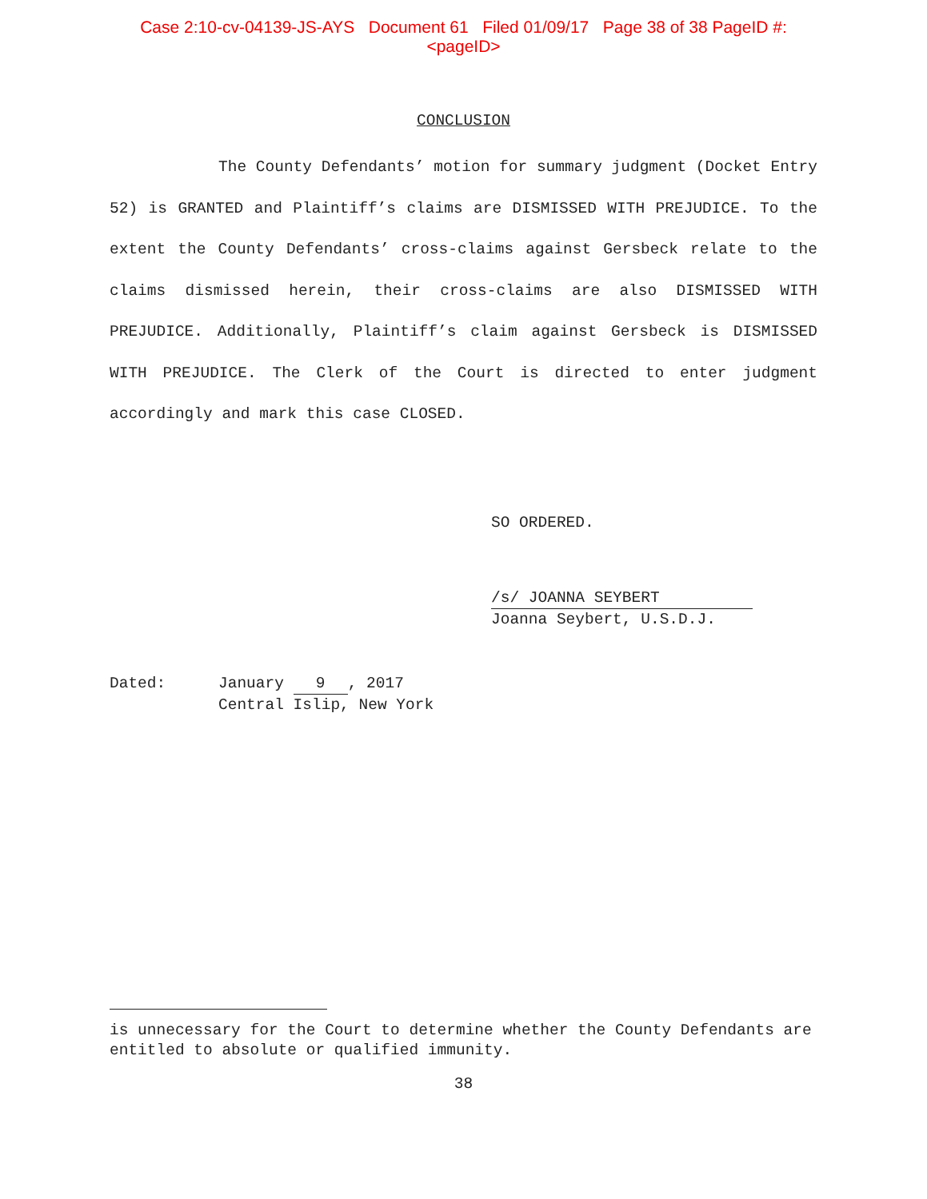Case 2:10-cv-04139-JS-AYS Document 61 Filed 01/09/17 Page 38 of 38 PageID #:
<pageID>
CONCLUSION
The County Defendants’ motion for summary judgment (Docket Entry 52) is GRANTED and Plaintiff’s claims are DISMISSED WITH PREJUDICE. To the extent the County Defendants’ cross-claims against Gersbeck relate to the claims dismissed herein, their cross-claims are also DISMISSED WITH PREJUDICE. Additionally, Plaintiff’s claim against Gersbeck is DISMISSED WITH PREJUDICE. The Clerk of the Court is directed to enter judgment accordingly and mark this case CLOSED.
SO ORDERED.
/s/ JOANNA SEYBERT
Joanna Seybert, U.S.D.J.
Dated: January 9, 2017
Central Islip, New York
is unnecessary for the Court to determine whether the County Defendants are entitled to absolute or qualified immunity.
38